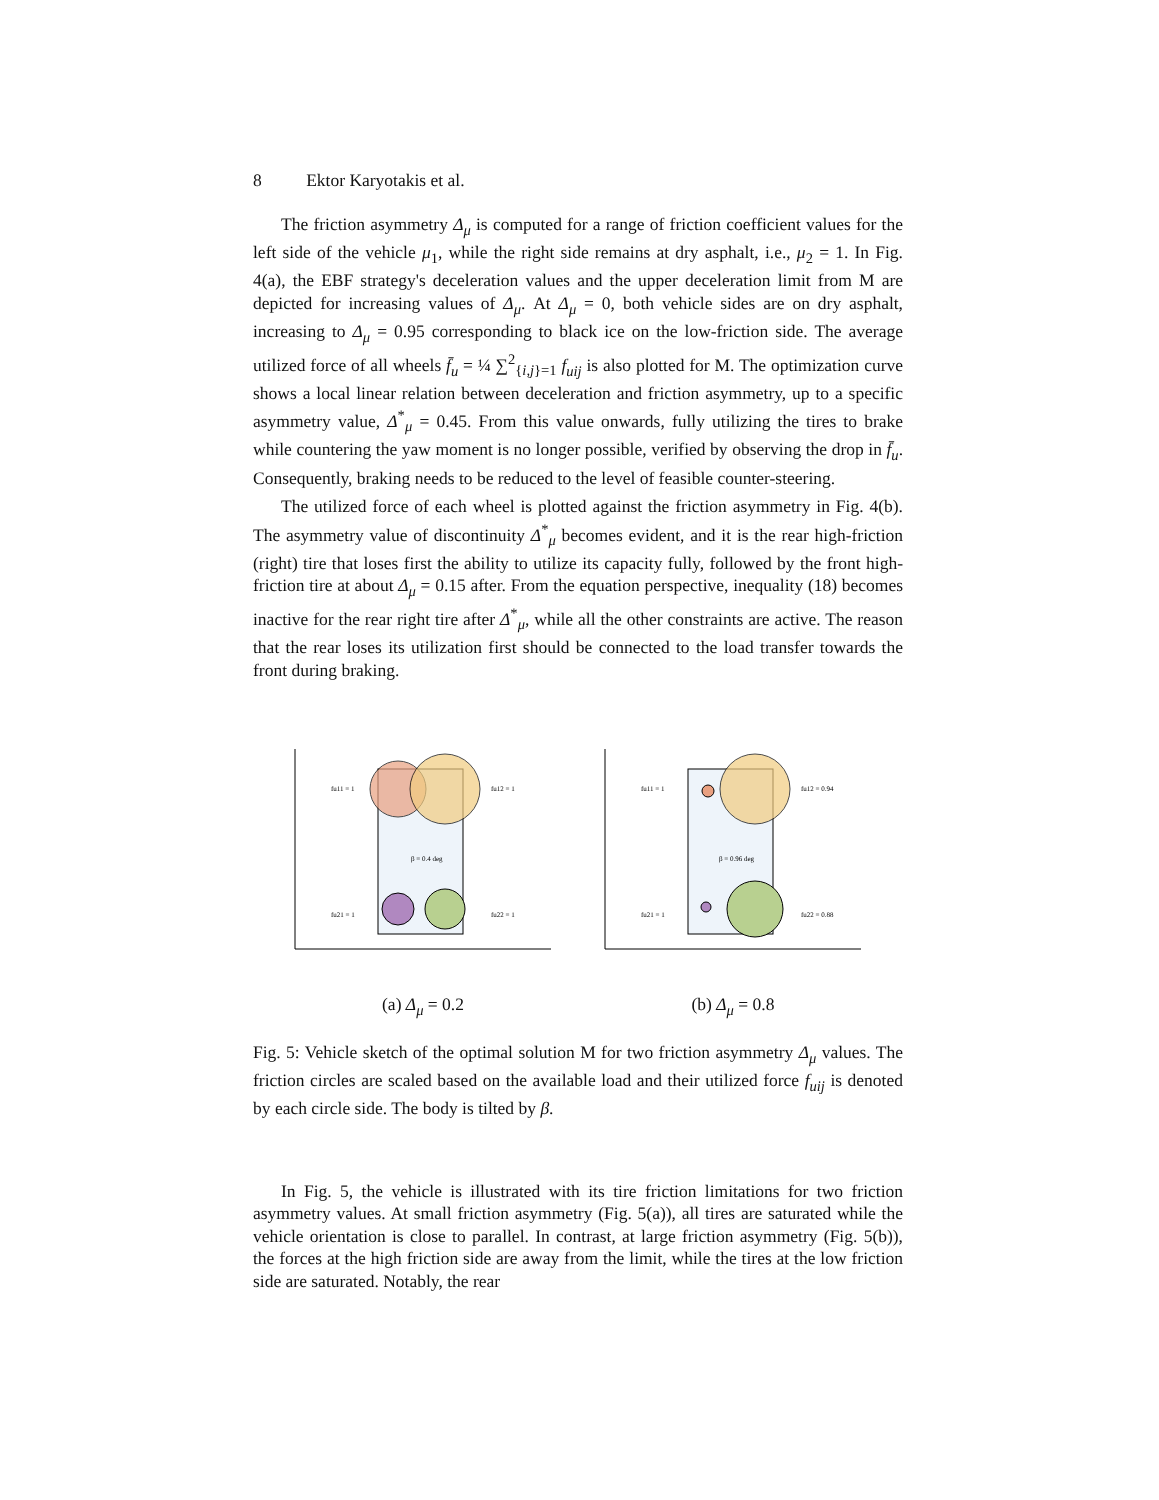8 Ektor Karyotakis et al.
The friction asymmetry Δ<sub>μ</sub> is computed for a range of friction coefficient values for the left side of the vehicle μ<sub>1</sub>, while the right side remains at dry asphalt, i.e., μ<sub>2</sub> = 1. In Fig. 4(a), the EBF strategy's deceleration values and the upper deceleration limit from M are depicted for increasing values of Δ<sub>μ</sub>. At Δ<sub>μ</sub> = 0, both vehicle sides are on dry asphalt, increasing to Δ<sub>μ</sub> = 0.95 corresponding to black ice on the low-friction side. The average utilized force of all wheels f̄<sub>u</sub> = ¼ ∑<sup>2</sup><sub>{i,j}=1</sub> f<sub>uij</sub> is also plotted for M. The optimization curve shows a local linear relation between deceleration and friction asymmetry, up to a specific asymmetry value, Δ<sup>*</sup><sub>μ</sub> = 0.45. From this value onwards, fully utilizing the tires to brake while countering the yaw moment is no longer possible, verified by observing the drop in f̄<sub>u</sub>. Consequently, braking needs to be reduced to the level of feasible counter-steering.
The utilized force of each wheel is plotted against the friction asymmetry in Fig. 4(b). The asymmetry value of discontinuity Δ<sup>*</sup><sub>μ</sub> becomes evident, and it is the rear high-friction (right) tire that loses first the ability to utilize its capacity fully, followed by the front high-friction tire at about Δ<sub>μ</sub> = 0.15 after. From the equation perspective, inequality (18) becomes inactive for the rear right tire after Δ<sup>*</sup><sub>μ</sub>, while all the other constraints are active. The reason that the rear loses its utilization first should be connected to the load transfer towards the front during braking.
fu11 = 1
fu12 = 1
β = 0.4 deg
fu21 = 1
fu22 = 1
(a) Δ<sub>μ</sub> = 0.2
fu11 = 1
fu12 = 0.94
β = 0.96 deg
fu21 = 1
fu22 = 0.88
(b) Δ<sub>μ</sub> = 0.8
Fig. 5: Vehicle sketch of the optimal solution M for two friction asymmetry Δ<sub>μ</sub> values. The friction circles are scaled based on the available load and their utilized force f<sub>uij</sub> is denoted by each circle side. The body is tilted by β.
In Fig. 5, the vehicle is illustrated with its tire friction limitations for two friction asymmetry values. At small friction asymmetry (Fig. 5(a)), all tires are saturated while the vehicle orientation is close to parallel. In contrast, at large friction asymmetry (Fig. 5(b)), the forces at the high friction side are away from the limit, while the tires at the low friction side are saturated. Notably, the rear